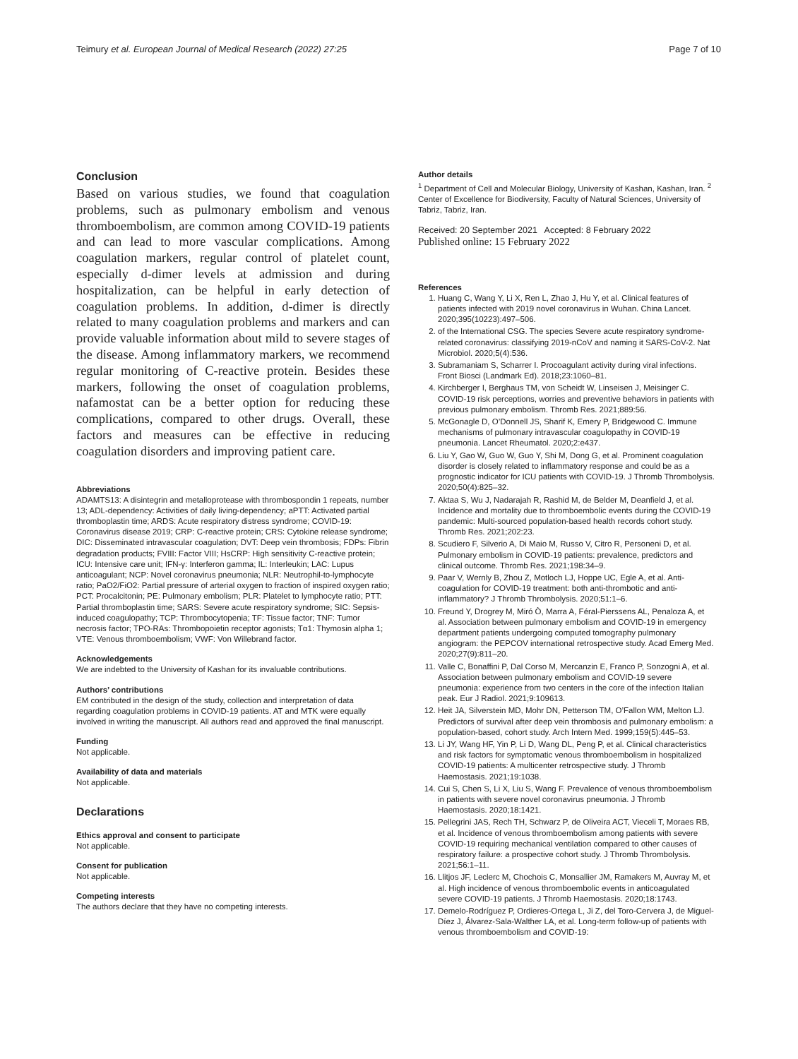Teimury et al. European Journal of Medical Research (2022) 27:25 Page 7 of 10
Conclusion
Based on various studies, we found that coagulation problems, such as pulmonary embolism and venous thromboembolism, are common among COVID-19 patients and can lead to more vascular complications. Among coagulation markers, regular control of platelet count, especially d-dimer levels at admission and during hospitalization, can be helpful in early detection of coagulation problems. In addition, d-dimer is directly related to many coagulation problems and markers and can provide valuable information about mild to severe stages of the disease. Among inflammatory markers, we recommend regular monitoring of C-reactive protein. Besides these markers, following the onset of coagulation problems, nafamostat can be a better option for reducing these complications, compared to other drugs. Overall, these factors and measures can be effective in reducing coagulation disorders and improving patient care.
Abbreviations
ADAMTS13: A disintegrin and metalloprotease with thrombospondin 1 repeats, number 13; ADL-dependency: Activities of daily living-dependency; aPTT: Activated partial thromboplastin time; ARDS: Acute respiratory distress syndrome; COVID-19: Coronavirus disease 2019; CRP: C-reactive protein; CRS: Cytokine release syndrome; DIC: Disseminated intravascular coagulation; DVT: Deep vein thrombosis; FDPs: Fibrin degradation products; FVIII: Factor VIII; HsCRP: High sensitivity C-reactive protein; ICU: Intensive care unit; IFN-γ: Interferon gamma; IL: Interleukin; LAC: Lupus anticoagulant; NCP: Novel coronavirus pneumonia; NLR: Neutrophil-to-lymphocyte ratio; PaO2/FiO2: Partial pressure of arterial oxygen to fraction of inspired oxygen ratio; PCT: Procalcitonin; PE: Pulmonary embolism; PLR: Platelet to lymphocyte ratio; PTT: Partial thromboplastin time; SARS: Severe acute respiratory syndrome; SIC: Sepsis-induced coagulopathy; TCP: Thrombocytopenia; TF: Tissue factor; TNF: Tumor necrosis factor; TPO-RAs: Thrombopoietin receptor agonists; Tα1: Thymosin alpha 1; VTE: Venous thromboembolism; VWF: Von Willebrand factor.
Acknowledgements
We are indebted to the University of Kashan for its invaluable contributions.
Authors’ contributions
EM contributed in the design of the study, collection and interpretation of data regarding coagulation problems in COVID-19 patients. AT and MTK were equally involved in writing the manuscript. All authors read and approved the final manuscript.
Funding
Not applicable.
Availability of data and materials
Not applicable.
Declarations
Ethics approval and consent to participate
Not applicable.
Consent for publication
Not applicable.
Competing interests
The authors declare that they have no competing interests.
Author details
<sup>1</sup> Department of Cell and Molecular Biology, University of Kashan, Kashan, Iran. <sup>2</sup> Center of Excellence for Biodiversity, Faculty of Natural Sciences, University of Tabriz, Tabriz, Iran.
Received: 20 September 2021 Accepted: 8 February 2022
Published online: 15 February 2022
References
1. Huang C, Wang Y, Li X, Ren L, Zhao J, Hu Y, et al. Clinical features of patients infected with 2019 novel coronavirus in Wuhan. China Lancet. 2020;395(10223):497–506.
2. of the International CSG. The species Severe acute respiratory syndrome-related coronavirus: classifying 2019-nCoV and naming it SARS-CoV-2. Nat Microbiol. 2020;5(4):536.
3. Subramaniam S, Scharrer I. Procoagulant activity during viral infections. Front Biosci (Landmark Ed). 2018;23:1060–81.
4. Kirchberger I, Berghaus TM, von Scheidt W, Linseisen J, Meisinger C. COVID-19 risk perceptions, worries and preventive behaviors in patients with previous pulmonary embolism. Thromb Res. 2021;889:56.
5. McGonagle D, O’Donnell JS, Sharif K, Emery P, Bridgewood C. Immune mechanisms of pulmonary intravascular coagulopathy in COVID-19 pneumonia. Lancet Rheumatol. 2020;2:e437.
6. Liu Y, Gao W, Guo W, Guo Y, Shi M, Dong G, et al. Prominent coagulation disorder is closely related to inflammatory response and could be as a prognostic indicator for ICU patients with COVID-19. J Thromb Thrombolysis. 2020;50(4):825–32.
7. Aktaa S, Wu J, Nadarajah R, Rashid M, de Belder M, Deanfield J, et al. Incidence and mortality due to thromboembolic events during the COVID-19 pandemic: Multi-sourced population-based health records cohort study. Thromb Res. 2021;202:23.
8. Scudiero F, Silverio A, Di Maio M, Russo V, Citro R, Personeni D, et al. Pulmonary embolism in COVID-19 patients: prevalence, predictors and clinical outcome. Thromb Res. 2021;198:34–9.
9. Paar V, Wernly B, Zhou Z, Motloch LJ, Hoppe UC, Egle A, et al. Anti-coagulation for COVID-19 treatment: both anti-thrombotic and anti-inflammatory? J Thromb Thrombolysis. 2020;51:1–6.
10. Freund Y, Drogrey M, Miró Ò, Marra A, Féral-Pierssens AL, Penaloza A, et al. Association between pulmonary embolism and COVID-19 in emergency department patients undergoing computed tomography pulmonary angiogram: the PEPCOV international retrospective study. Acad Emerg Med. 2020;27(9):811–20.
11. Valle C, Bonaffini P, Dal Corso M, Mercanzin E, Franco P, Sonzogni A, et al. Association between pulmonary embolism and COVID-19 severe pneumonia: experience from two centers in the core of the infection Italian peak. Eur J Radiol. 2021;9:109613.
12. Heit JA, Silverstein MD, Mohr DN, Petterson TM, O’Fallon WM, Melton LJ. Predictors of survival after deep vein thrombosis and pulmonary embolism: a population-based, cohort study. Arch Intern Med. 1999;159(5):445–53.
13. Li JY, Wang HF, Yin P, Li D, Wang DL, Peng P, et al. Clinical characteristics and risk factors for symptomatic venous thromboembolism in hospitalized COVID-19 patients: A multicenter retrospective study. J Thromb Haemostasis. 2021;19:1038.
14. Cui S, Chen S, Li X, Liu S, Wang F. Prevalence of venous thromboembolism in patients with severe novel coronavirus pneumonia. J Thromb Haemostasis. 2020;18:1421.
15. Pellegrini JAS, Rech TH, Schwarz P, de Oliveira ACT, Vieceli T, Moraes RB, et al. Incidence of venous thromboembolism among patients with severe COVID-19 requiring mechanical ventilation compared to other causes of respiratory failure: a prospective cohort study. J Thromb Thrombolysis. 2021;56:1–11.
16. Llitjos JF, Leclerc M, Chochois C, Monsallier JM, Ramakers M, Auvray M, et al. High incidence of venous thromboembolic events in anticoagulated severe COVID-19 patients. J Thromb Haemostasis. 2020;18:1743.
17. Demelo-Rodríguez P, Ordieres-Ortega L, Ji Z, del Toro-Cervera J, de Miguel-Díez J, Álvarez-Sala-Walther LA, et al. Long-term follow-up of patients with venous thromboembolism and COVID-19: